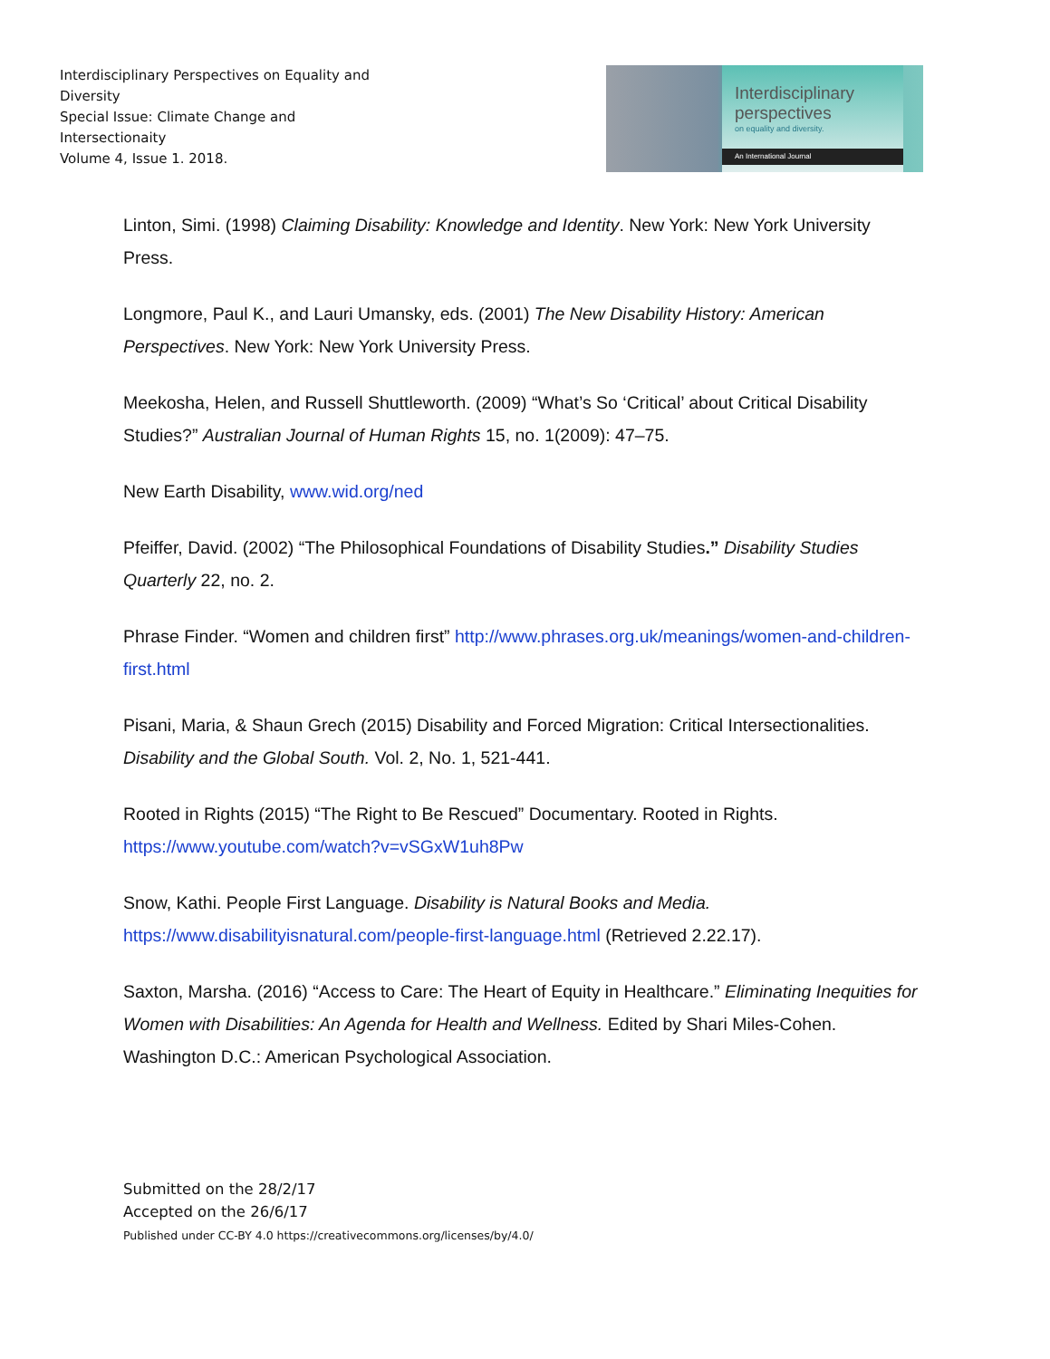Interdisciplinary Perspectives on Equality and Diversity
Special Issue: Climate Change and Intersectionaity
Volume 4, Issue 1. 2018.
Interdisciplinary
perspectives
on equality and diversity.
An International Journal
Linton, Simi. (1998) Claiming Disability: Knowledge and Identity. New York: New York University Press.
Longmore, Paul K., and Lauri Umansky, eds. (2001) The New Disability History: American Perspectives. New York: New York University Press.
Meekosha, Helen, and Russell Shuttleworth. (2009) “What’s So ‘Critical’ about Critical Disability Studies?” Australian Journal of Human Rights 15, no. 1(2009): 47–75.
New Earth Disability, www.wid.org/ned
Pfeiffer, David. (2002) “The Philosophical Foundations of Disability Studies.” Disability Studies Quarterly 22, no. 2.
Phrase Finder. “Women and children first” http://www.phrases.org.uk/meanings/women-and-children-first.html
Pisani, Maria, & Shaun Grech (2015) Disability and Forced Migration: Critical Intersectionalities. Disability and the Global South. Vol. 2, No. 1, 521-441.
Rooted in Rights (2015) “The Right to Be Rescued” Documentary. Rooted in Rights. https://www.youtube.com/watch?v=vSGxW1uh8Pw
Snow, Kathi. People First Language. Disability is Natural Books and Media. https://www.disabilityisnatural.com/people-first-language.html (Retrieved 2.22.17).
Saxton, Marsha. (2016) “Access to Care: The Heart of Equity in Healthcare.” Eliminating Inequities for Women with Disabilities: An Agenda for Health and Wellness. Edited by Shari Miles-Cohen. Washington D.C.: American Psychological Association.
Submitted on the 28/2/17
Accepted on the 26/6/17
Published under CC-BY 4.0 https://creativecommons.org/licenses/by/4.0/